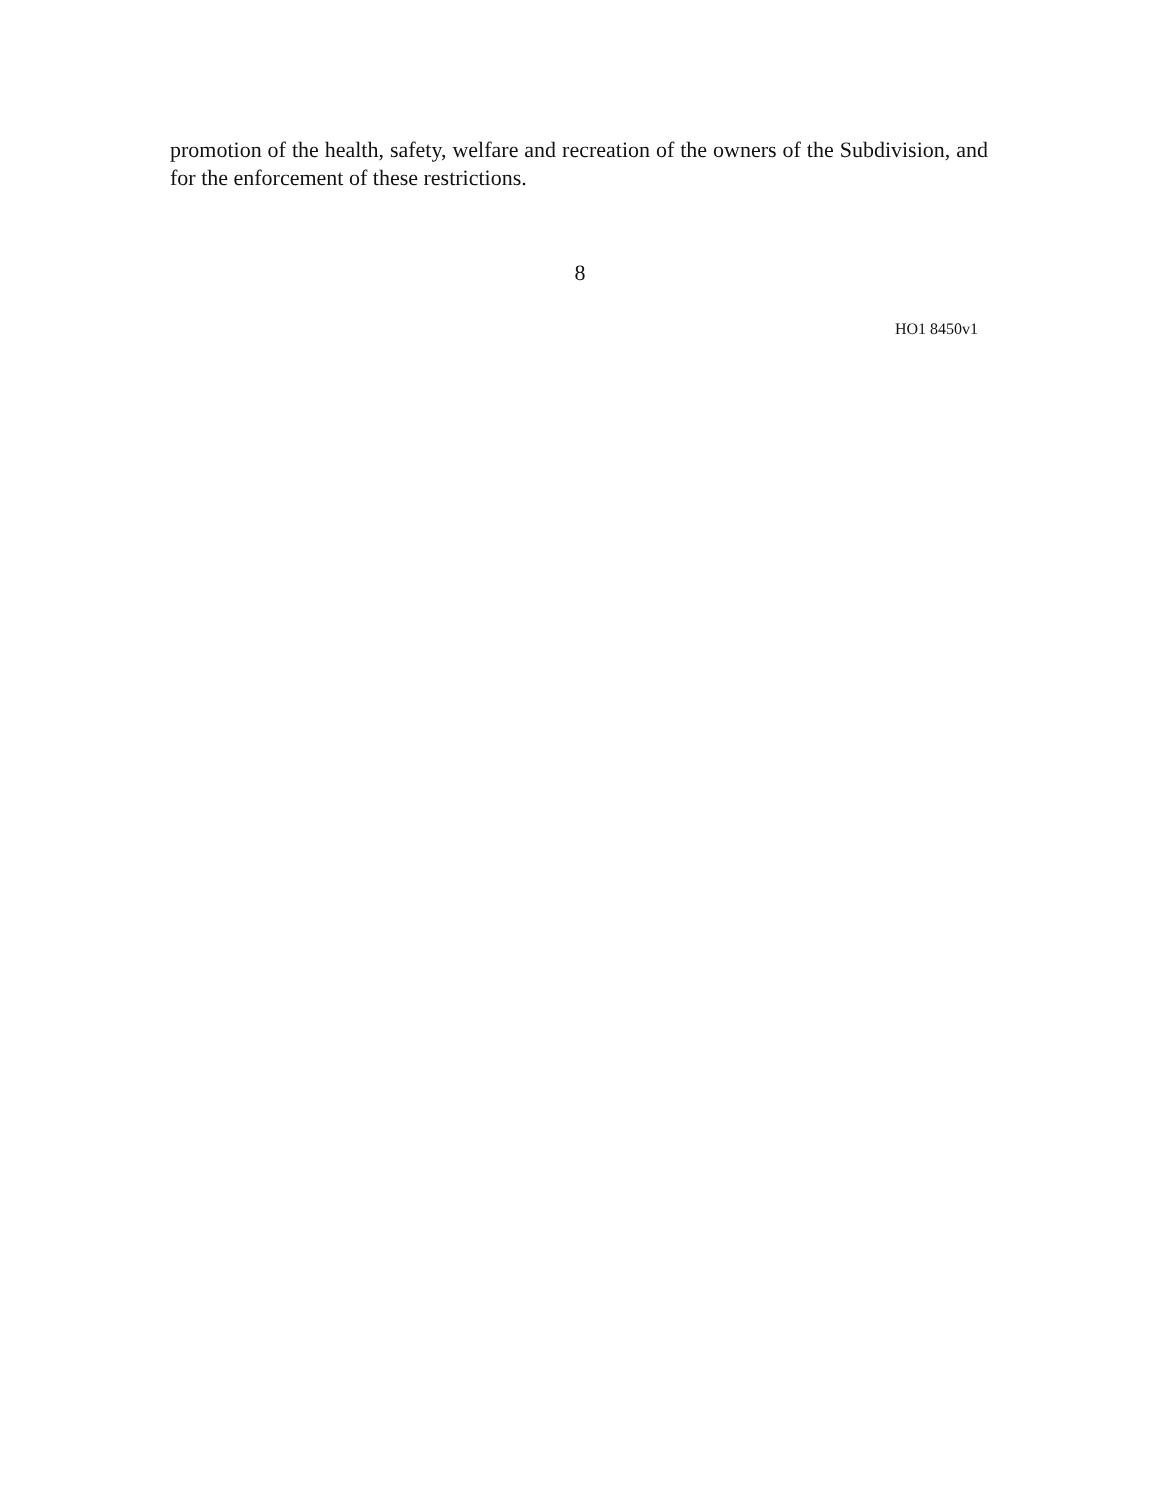promotion of the health, safety, welfare and recreation of the owners of the Subdivision, and for the enforcement of these restrictions.
8
HO1 8450v1